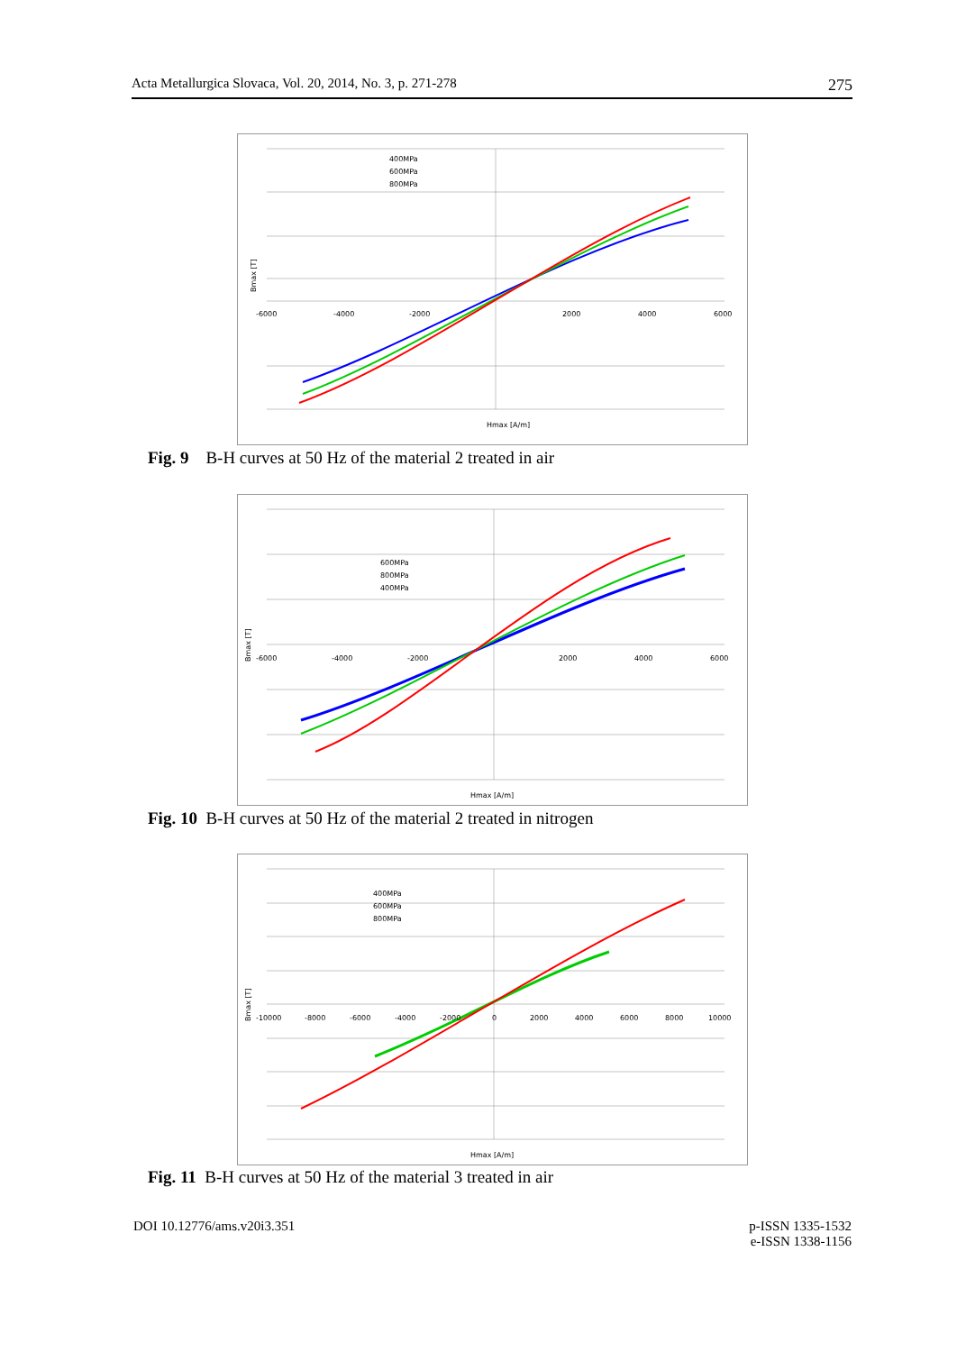Acta Metallurgica Slovaca, Vol. 20, 2014, No. 3, p. 271-278 275
400MPa
600MPa
800MPa
-6000
-4000
-2000
2000
4000
6000
Hmax [A/m]
Bmax [T]
Fig. 9 B-H curves at 50 Hz of the material 2 treated in air
600MPa
800MPa
400MPa
-6000
-4000
-2000
2000
4000
6000
Hmax [A/m]
Bmax [T]
Fig. 10 B-H curves at 50 Hz of the material 2 treated in nitrogen
400MPa
600MPa
800MPa
-10000
-8000
-6000
-4000
-2000
0
2000
4000
6000
8000
10000
Hmax [A/m]
Bmax [T]
Fig. 11 B-H curves at 50 Hz of the material 3 treated in air
DOI 10.12776/ams.v20i3.351
p-ISSN 1335-1532
e-ISSN 1338-1156